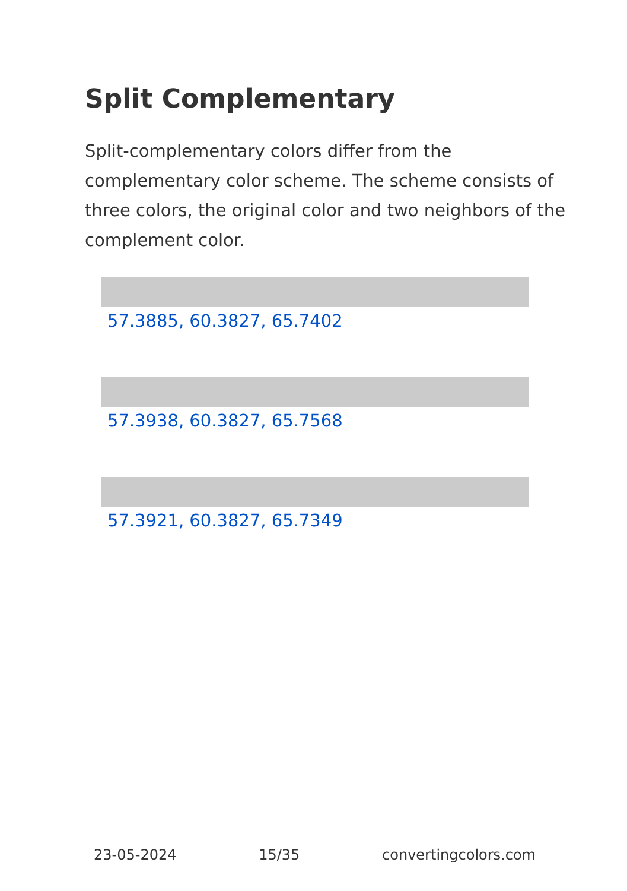Split Complementary
Split-complementary colors differ from the complementary color scheme. The scheme consists of three colors, the original color and two neighbors of the complement color.
57.3885, 60.3827, 65.7402
57.3938, 60.3827, 65.7568
57.3921, 60.3827, 65.7349
23-05-2024 15/35 convertingcolors.com